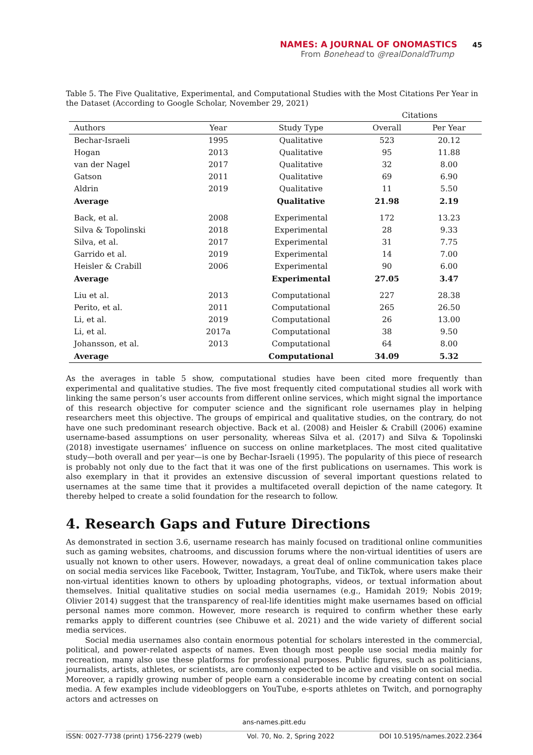NAMES: A JOURNAL OF ONOMASTICS 45
From Bonehead to @realDonaldTrump
Table 5. The Five Qualitative, Experimental, and Computational Studies with the Most Citations Per Year in the Dataset (According to Google Scholar, November 29, 2021)
| | | | Citations | |
| --- | --- | --- | --- | --- |
| Authors | Year | Study Type | Overall | Per Year |
| Bechar-Israeli | 1995 | Qualitative | 523 | 20.12 |
| Hogan | 2013 | Qualitative | 95 | 11.88 |
| van der Nagel | 2017 | Qualitative | 32 | 8.00 |
| Gatson | 2011 | Qualitative | 69 | 6.90 |
| Aldrin | 2019 | Qualitative | 11 | 5.50 |
| Average | | Qualitative | 21.98 | 2.19 |
| Back, et al. | 2008 | Experimental | 172 | 13.23 |
| Silva & Topolinski | 2018 | Experimental | 28 | 9.33 |
| Silva, et al. | 2017 | Experimental | 31 | 7.75 |
| Garrido et al. | 2019 | Experimental | 14 | 7.00 |
| Heisler & Crabill | 2006 | Experimental | 90 | 6.00 |
| Average | | Experimental | 27.05 | 3.47 |
| Liu et al. | 2013 | Computational | 227 | 28.38 |
| Perito, et al. | 2011 | Computational | 265 | 26.50 |
| Li, et al. | 2019 | Computational | 26 | 13.00 |
| Li, et al. | 2017a | Computational | 38 | 9.50 |
| Johansson, et al. | 2013 | Computational | 64 | 8.00 |
| Average | | Computational | 34.09 | 5.32 |
As the averages in table 5 show, computational studies have been cited more frequently than experimental and qualitative studies. The five most frequently cited computational studies all work with linking the same person’s user accounts from different online services, which might signal the importance of this research objective for computer science and the significant role usernames play in helping researchers meet this objective. The groups of empirical and qualitative studies, on the contrary, do not have one such predominant research objective. Back et al. (2008) and Heisler & Crabill (2006) examine username-based assumptions on user personality, whereas Silva et al. (2017) and Silva & Topolinski (2018) investigate usernames’ influence on success on online marketplaces. The most cited qualitative study—both overall and per year—is one by Bechar-Israeli (1995). The popularity of this piece of research is probably not only due to the fact that it was one of the first publications on usernames. This work is also exemplary in that it provides an extensive discussion of several important questions related to usernames at the same time that it provides a multifaceted overall depiction of the name category. It thereby helped to create a solid foundation for the research to follow.
4. Research Gaps and Future Directions
As demonstrated in section 3.6, username research has mainly focused on traditional online communities such as gaming websites, chatrooms, and discussion forums where the non-virtual identities of users are usually not known to other users. However, nowadays, a great deal of online communication takes place on social media services like Facebook, Twitter, Instagram, YouTube, and TikTok, where users make their non-virtual identities known to others by uploading photographs, videos, or textual information about themselves. Initial qualitative studies on social media usernames (e.g., Hamidah 2019; Nobis 2019; Olivier 2014) suggest that the transparency of real-life identities might make usernames based on official personal names more common. However, more research is required to confirm whether these early remarks apply to different countries (see Chibuwe et al. 2021) and the wide variety of different social media services.
Social media usernames also contain enormous potential for scholars interested in the commercial, political, and power-related aspects of names. Even though most people use social media mainly for recreation, many also use these platforms for professional purposes. Public figures, such as politicians, journalists, artists, athletes, or scientists, are commonly expected to be active and visible on social media. Moreover, a rapidly growing number of people earn a considerable income by creating content on social media. A few examples include videobloggers on YouTube, e-sports athletes on Twitch, and pornography actors and actresses on
ans-names.pitt.edu
ISSN: 0027-7738 (print) 1756-2279 (web) Vol. 70, No. 2, Spring 2022 DOI 10.5195/names.2022.2364